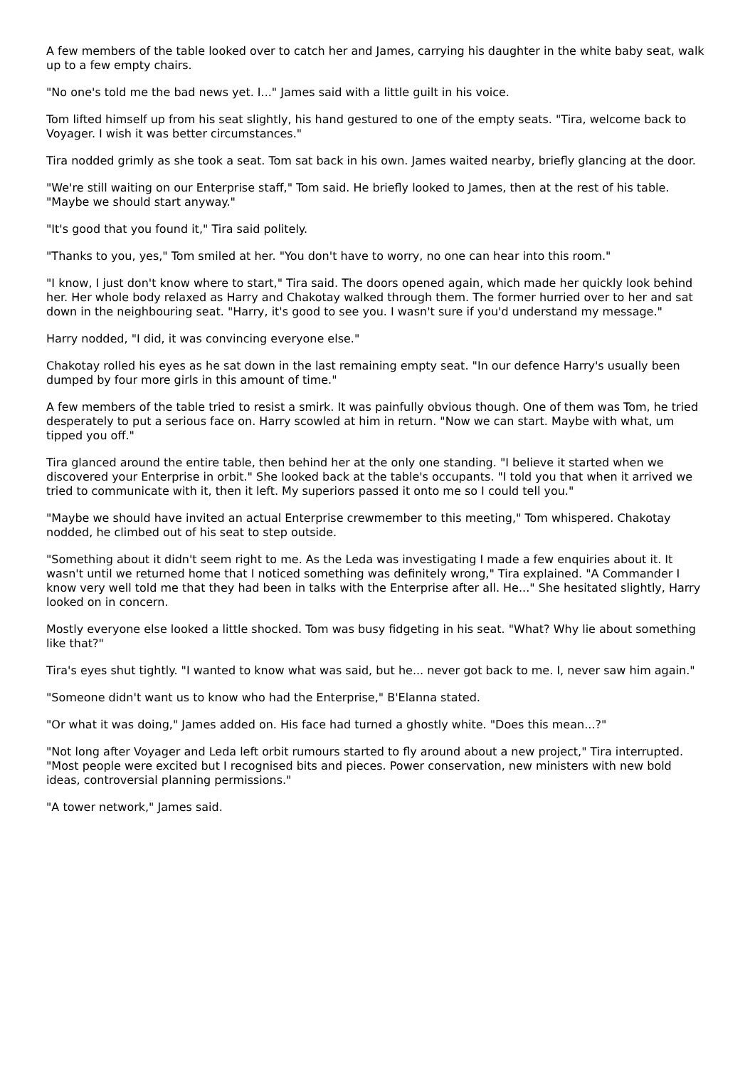A few members of the table looked over to catch her and James, carrying his daughter in the white baby seat, walk up to a few empty chairs.
"No one's told me the bad news yet. I..." James said with a little guilt in his voice.
Tom lifted himself up from his seat slightly, his hand gestured to one of the empty seats. "Tira, welcome back to Voyager. I wish it was better circumstances."
Tira nodded grimly as she took a seat. Tom sat back in his own. James waited nearby, briefly glancing at the door.
"We're still waiting on our Enterprise staff," Tom said. He briefly looked to James, then at the rest of his table. "Maybe we should start anyway."
"It's good that you found it," Tira said politely.
"Thanks to you, yes," Tom smiled at her. "You don't have to worry, no one can hear into this room."
"I know, I just don't know where to start," Tira said. The doors opened again, which made her quickly look behind her. Her whole body relaxed as Harry and Chakotay walked through them. The former hurried over to her and sat down in the neighbouring seat. "Harry, it's good to see you. I wasn't sure if you'd understand my message."
Harry nodded, "I did, it was convincing everyone else."
Chakotay rolled his eyes as he sat down in the last remaining empty seat. "In our defence Harry's usually been dumped by four more girls in this amount of time."
A few members of the table tried to resist a smirk. It was painfully obvious though. One of them was Tom, he tried desperately to put a serious face on. Harry scowled at him in return. "Now we can start. Maybe with what, um tipped you off."
Tira glanced around the entire table, then behind her at the only one standing. "I believe it started when we discovered your Enterprise in orbit." She looked back at the table's occupants. "I told you that when it arrived we tried to communicate with it, then it left. My superiors passed it onto me so I could tell you."
"Maybe we should have invited an actual Enterprise crewmember to this meeting," Tom whispered. Chakotay nodded, he climbed out of his seat to step outside.
"Something about it didn't seem right to me. As the Leda was investigating I made a few enquiries about it. It wasn't until we returned home that I noticed something was definitely wrong," Tira explained. "A Commander I know very well told me that they had been in talks with the Enterprise after all. He..." She hesitated slightly, Harry looked on in concern.
Mostly everyone else looked a little shocked. Tom was busy fidgeting in his seat. "What? Why lie about something like that?"
Tira's eyes shut tightly. "I wanted to know what was said, but he... never got back to me. I, never saw him again."
"Someone didn't want us to know who had the Enterprise," B'Elanna stated.
"Or what it was doing," James added on. His face had turned a ghostly white. "Does this mean...?"
"Not long after Voyager and Leda left orbit rumours started to fly around about a new project," Tira interrupted. "Most people were excited but I recognised bits and pieces. Power conservation, new ministers with new bold ideas, controversial planning permissions."
"A tower network," James said.